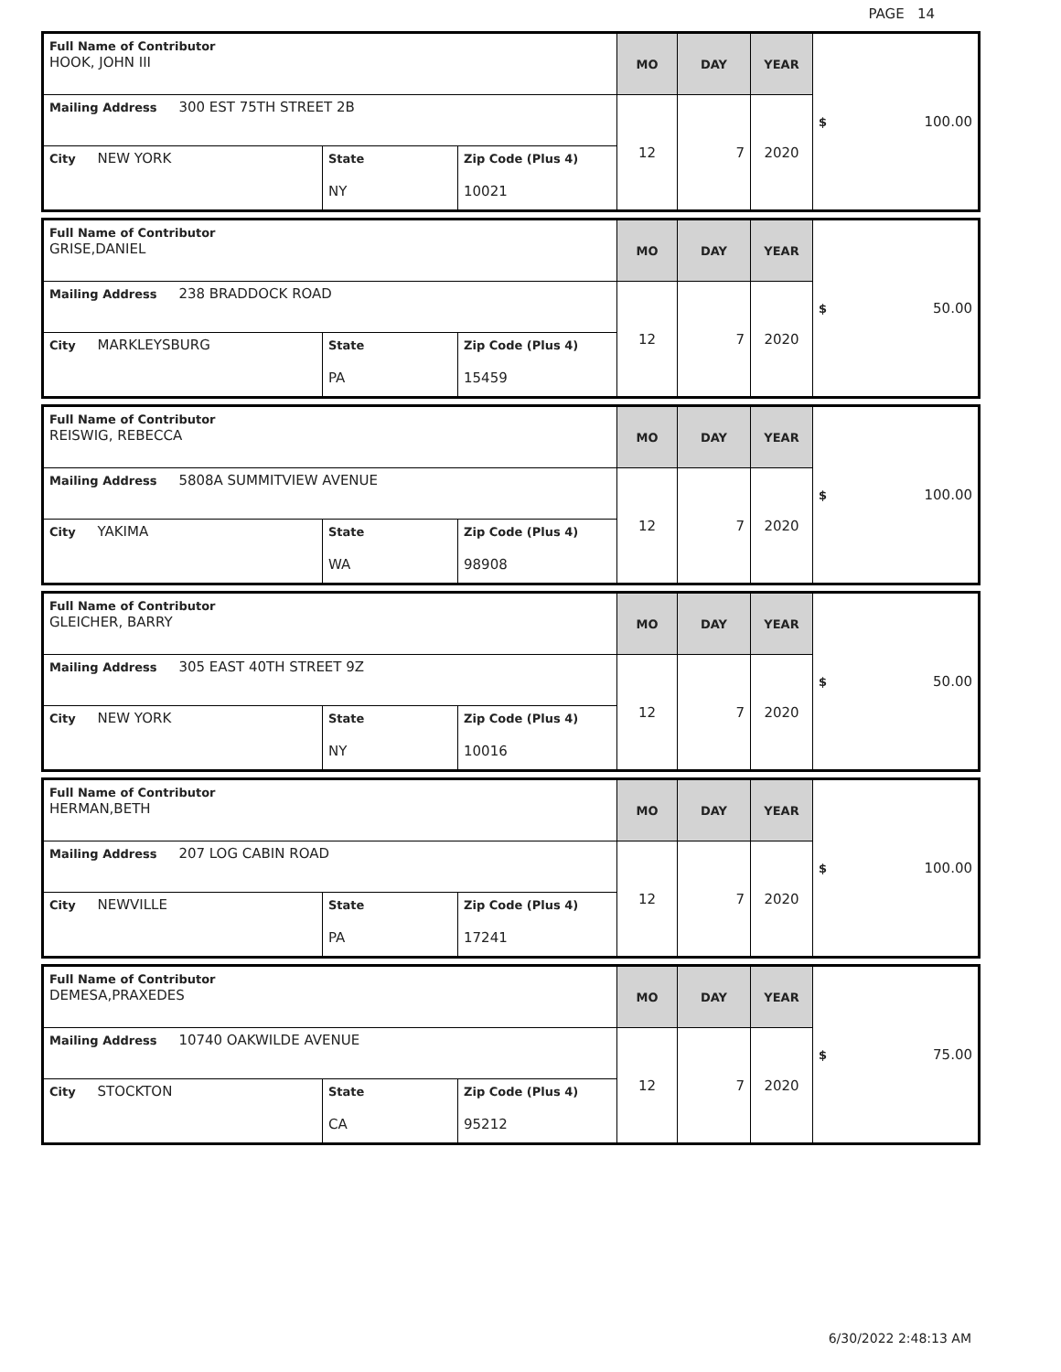PAGE 14
| Full Name of Contributor HOOK, JOHN III | | | MO | DAY | YEAR | $ 100.00 |
| Mailing Address 300 EST 75TH STREET 2B | | | 12 | 7 | 2020 | |
| City NEW YORK | State NY | Zip Code (Plus 4) 10021 | | | | |
| Full Name of Contributor GRISE,DANIEL | | | MO | DAY | YEAR | $ 50.00 |
| Mailing Address 238 BRADDOCK ROAD | | | 12 | 7 | 2020 | |
| City MARKLEYSBURG | State PA | Zip Code (Plus 4) 15459 | | | | |
| Full Name of Contributor REISWIG, REBECCA | | | MO | DAY | YEAR | $ 100.00 |
| Mailing Address 5808A SUMMITVIEW AVENUE | | | 12 | 7 | 2020 | |
| City YAKIMA | State WA | Zip Code (Plus 4) 98908 | | | | |
| Full Name of Contributor GLEICHER, BARRY | | | MO | DAY | YEAR | $ 50.00 |
| Mailing Address 305 EAST 40TH STREET 9Z | | | 12 | 7 | 2020 | |
| City NEW YORK | State NY | Zip Code (Plus 4) 10016 | | | | |
| Full Name of Contributor HERMAN,BETH | | | MO | DAY | YEAR | $ 100.00 |
| Mailing Address 207 LOG CABIN ROAD | | | 12 | 7 | 2020 | |
| City NEWVILLE | State PA | Zip Code (Plus 4) 17241 | | | | |
| Full Name of Contributor DEMESA,PRAXEDES | | | MO | DAY | YEAR | $ 75.00 |
| Mailing Address 10740 OAKWILDE AVENUE | | | 12 | 7 | 2020 | |
| City STOCKTON | State CA | Zip Code (Plus 4) 95212 | | | | |
6/30/2022 2:48:13 AM